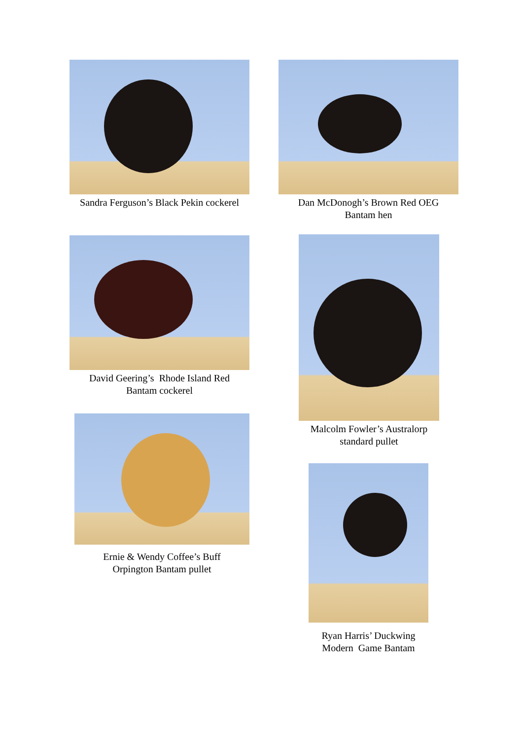Sandra Ferguson’s Black Pekin cockerel
Dan McDonogh’s Brown Red OEG
Bantam hen
David Geering’s Rhode Island Red
Bantam cockerel
Malcolm Fowler’s Australorp
standard pullet
Ernie & Wendy Coffee’s Buff
Orpington Bantam pullet
Ryan Harris’ Duckwing
Modern Game Bantam